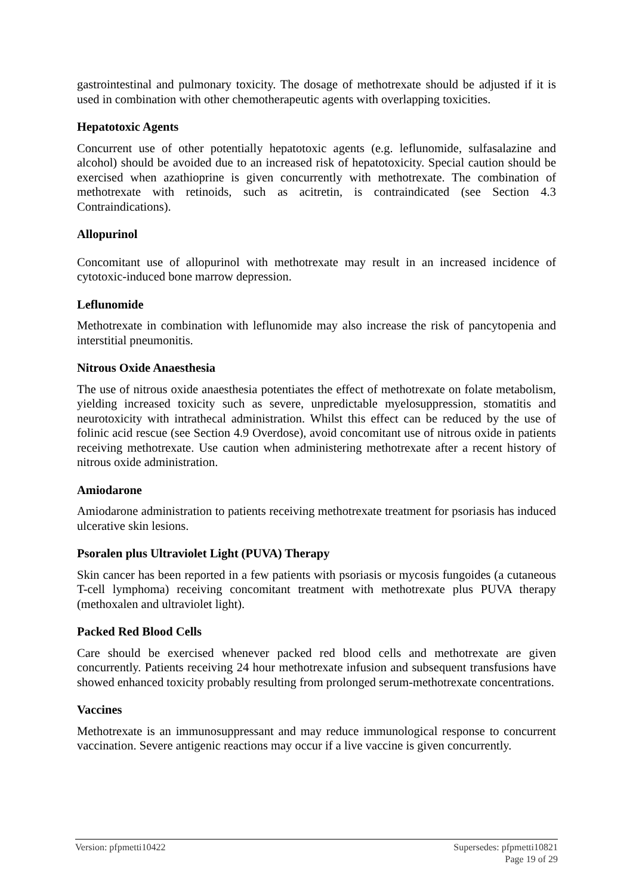gastrointestinal and pulmonary toxicity. The dosage of methotrexate should be adjusted if it is used in combination with other chemotherapeutic agents with overlapping toxicities.
Hepatotoxic Agents
Concurrent use of other potentially hepatotoxic agents (e.g. leflunomide, sulfasalazine and alcohol) should be avoided due to an increased risk of hepatotoxicity. Special caution should be exercised when azathioprine is given concurrently with methotrexate. The combination of methotrexate with retinoids, such as acitretin, is contraindicated (see Section 4.3 Contraindications).
Allopurinol
Concomitant use of allopurinol with methotrexate may result in an increased incidence of cytotoxic-induced bone marrow depression.
Leflunomide
Methotrexate in combination with leflunomide may also increase the risk of pancytopenia and interstitial pneumonitis.
Nitrous Oxide Anaesthesia
The use of nitrous oxide anaesthesia potentiates the effect of methotrexate on folate metabolism, yielding increased toxicity such as severe, unpredictable myelosuppression, stomatitis and neurotoxicity with intrathecal administration. Whilst this effect can be reduced by the use of folinic acid rescue (see Section 4.9 Overdose), avoid concomitant use of nitrous oxide in patients receiving methotrexate. Use caution when administering methotrexate after a recent history of nitrous oxide administration.
Amiodarone
Amiodarone administration to patients receiving methotrexate treatment for psoriasis has induced ulcerative skin lesions.
Psoralen plus Ultraviolet Light (PUVA) Therapy
Skin cancer has been reported in a few patients with psoriasis or mycosis fungoides (a cutaneous T-cell lymphoma) receiving concomitant treatment with methotrexate plus PUVA therapy (methoxalen and ultraviolet light).
Packed Red Blood Cells
Care should be exercised whenever packed red blood cells and methotrexate are given concurrently. Patients receiving 24 hour methotrexate infusion and subsequent transfusions have showed enhanced toxicity probably resulting from prolonged serum-methotrexate concentrations.
Vaccines
Methotrexate is an immunosuppressant and may reduce immunological response to concurrent vaccination. Severe antigenic reactions may occur if a live vaccine is given concurrently.
Version: pfpmetti10422 Supersedes: pfpmetti10821
Page 19 of 29